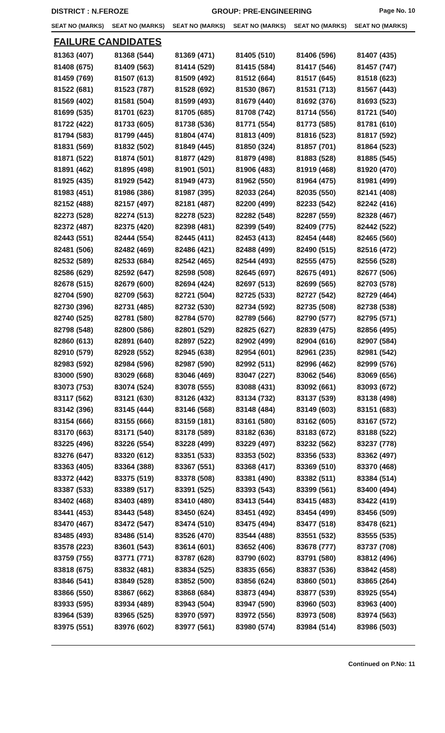DISTRICT : N.FEROZE GROUP: PRE-ENGINEERING
Page No. 10
SEAT NO (MARKS) SEAT NO (MARKS) SEAT NO (MARKS) SEAT NO (MARKS) SEAT NO (MARKS) SEAT NO (MARKS)
FAILURE CANDIDATES
| 81363 (407) | 81368 (544) | 81369 (471) | 81405 (510) | 81406 (596) | 81407 (435) |
| 81408 (675) | 81409 (563) | 81414 (529) | 81415 (584) | 81417 (546) | 81457 (747) |
| 81459 (769) | 81507 (613) | 81509 (492) | 81512 (664) | 81517 (645) | 81518 (623) |
| 81522 (681) | 81523 (787) | 81528 (692) | 81530 (867) | 81531 (713) | 81567 (443) |
| 81569 (402) | 81581 (504) | 81599 (493) | 81679 (440) | 81692 (376) | 81693 (523) |
| 81699 (535) | 81701 (623) | 81705 (685) | 81708 (742) | 81714 (556) | 81721 (540) |
| 81722 (422) | 81733 (605) | 81738 (536) | 81771 (554) | 81773 (585) | 81781 (610) |
| 81794 (583) | 81799 (445) | 81804 (474) | 81813 (409) | 81816 (523) | 81817 (592) |
| 81831 (569) | 81832 (502) | 81849 (445) | 81850 (324) | 81857 (701) | 81864 (523) |
| 81871 (522) | 81874 (501) | 81877 (429) | 81879 (498) | 81883 (528) | 81885 (545) |
| 81891 (462) | 81895 (498) | 81901 (501) | 81906 (483) | 81919 (468) | 81920 (470) |
| 81925 (435) | 81929 (542) | 81949 (473) | 81962 (550) | 81964 (475) | 81981 (499) |
| 81983 (451) | 81986 (386) | 81987 (395) | 82033 (264) | 82035 (550) | 82141 (408) |
| 82152 (488) | 82157 (497) | 82181 (487) | 82200 (499) | 82233 (542) | 82242 (416) |
| 82273 (528) | 82274 (513) | 82278 (523) | 82282 (548) | 82287 (559) | 82328 (467) |
| 82372 (487) | 82375 (420) | 82398 (481) | 82399 (549) | 82409 (775) | 82442 (522) |
| 82443 (551) | 82444 (554) | 82445 (411) | 82453 (413) | 82454 (448) | 82465 (560) |
| 82481 (506) | 82482 (469) | 82486 (421) | 82488 (499) | 82490 (515) | 82516 (472) |
| 82532 (589) | 82533 (684) | 82542 (465) | 82544 (493) | 82555 (475) | 82556 (528) |
| 82586 (629) | 82592 (647) | 82598 (508) | 82645 (697) | 82675 (491) | 82677 (506) |
| 82678 (515) | 82679 (600) | 82694 (424) | 82697 (513) | 82699 (565) | 82703 (578) |
| 82704 (590) | 82709 (563) | 82721 (504) | 82725 (533) | 82727 (542) | 82729 (464) |
| 82730 (396) | 82731 (485) | 82732 (530) | 82734 (592) | 82735 (508) | 82738 (538) |
| 82740 (525) | 82781 (580) | 82784 (570) | 82789 (566) | 82790 (577) | 82795 (571) |
| 82798 (548) | 82800 (586) | 82801 (529) | 82825 (627) | 82839 (475) | 82856 (495) |
| 82860 (613) | 82891 (640) | 82897 (522) | 82902 (499) | 82904 (616) | 82907 (584) |
| 82910 (579) | 82928 (552) | 82945 (638) | 82954 (601) | 82961 (235) | 82981 (542) |
| 82983 (592) | 82984 (596) | 82987 (590) | 82992 (511) | 82996 (462) | 82999 (576) |
| 83000 (590) | 83029 (668) | 83046 (469) | 83047 (227) | 83062 (546) | 83069 (656) |
| 83073 (753) | 83074 (524) | 83078 (555) | 83088 (431) | 83092 (661) | 83093 (672) |
| 83117 (562) | 83121 (630) | 83126 (432) | 83134 (732) | 83137 (539) | 83138 (498) |
| 83142 (396) | 83145 (444) | 83146 (568) | 83148 (484) | 83149 (603) | 83151 (683) |
| 83154 (666) | 83155 (666) | 83159 (181) | 83161 (580) | 83162 (605) | 83167 (572) |
| 83170 (663) | 83171 (540) | 83178 (589) | 83182 (636) | 83183 (672) | 83188 (522) |
| 83225 (496) | 83226 (554) | 83228 (499) | 83229 (497) | 83232 (562) | 83237 (778) |
| 83276 (647) | 83320 (612) | 83351 (533) | 83353 (502) | 83356 (533) | 83362 (497) |
| 83363 (405) | 83364 (388) | 83367 (551) | 83368 (417) | 83369 (510) | 83370 (468) |
| 83372 (442) | 83375 (519) | 83378 (508) | 83381 (490) | 83382 (511) | 83384 (514) |
| 83387 (533) | 83389 (517) | 83391 (525) | 83393 (543) | 83399 (561) | 83400 (494) |
| 83402 (468) | 83403 (489) | 83410 (480) | 83413 (544) | 83415 (483) | 83422 (419) |
| 83441 (453) | 83443 (548) | 83450 (624) | 83451 (492) | 83454 (499) | 83456 (509) |
| 83470 (467) | 83472 (547) | 83474 (510) | 83475 (494) | 83477 (518) | 83478 (621) |
| 83485 (493) | 83486 (514) | 83526 (470) | 83544 (488) | 83551 (532) | 83555 (535) |
| 83578 (223) | 83601 (543) | 83614 (601) | 83652 (406) | 83678 (777) | 83737 (708) |
| 83759 (755) | 83771 (771) | 83787 (628) | 83790 (602) | 83791 (580) | 83812 (496) |
| 83818 (675) | 83832 (481) | 83834 (525) | 83835 (656) | 83837 (536) | 83842 (458) |
| 83846 (541) | 83849 (528) | 83852 (500) | 83856 (624) | 83860 (501) | 83865 (264) |
| 83866 (550) | 83867 (662) | 83868 (684) | 83873 (494) | 83877 (539) | 83925 (554) |
| 83933 (595) | 83934 (489) | 83943 (504) | 83947 (590) | 83960 (503) | 83963 (400) |
| 83964 (539) | 83965 (525) | 83970 (597) | 83972 (556) | 83973 (508) | 83974 (563) |
| 83975 (551) | 83976 (602) | 83977 (561) | 83980 (574) | 83984 (514) | 83986 (503) |
Continued on P.No: 11